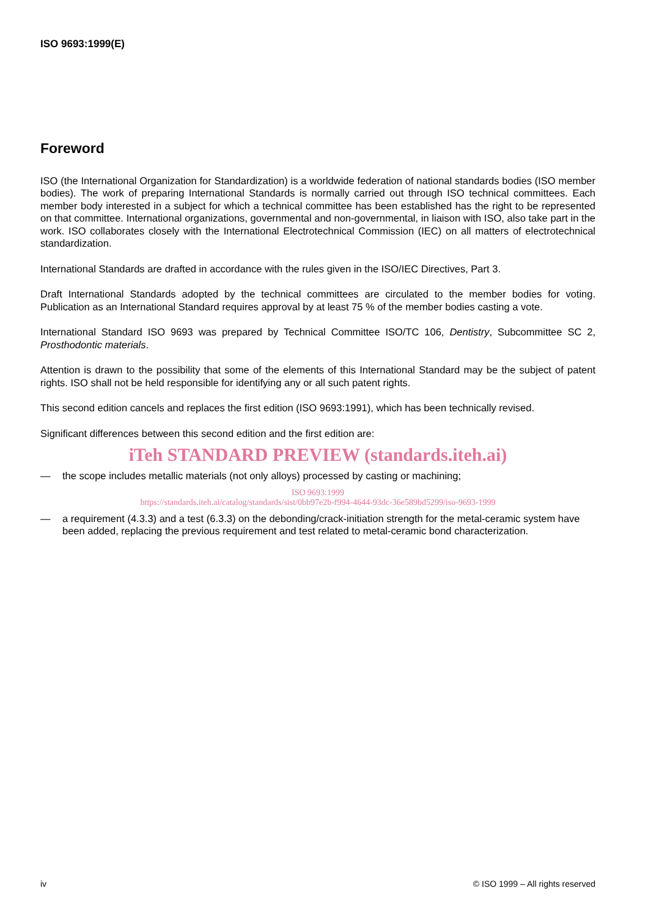ISO 9693:1999(E)
Foreword
ISO (the International Organization for Standardization) is a worldwide federation of national standards bodies (ISO member bodies). The work of preparing International Standards is normally carried out through ISO technical committees. Each member body interested in a subject for which a technical committee has been established has the right to be represented on that committee. International organizations, governmental and non-governmental, in liaison with ISO, also take part in the work. ISO collaborates closely with the International Electrotechnical Commission (IEC) on all matters of electrotechnical standardization.
International Standards are drafted in accordance with the rules given in the ISO/IEC Directives, Part 3.
Draft International Standards adopted by the technical committees are circulated to the member bodies for voting. Publication as an International Standard requires approval by at least 75 % of the member bodies casting a vote.
International Standard ISO 9693 was prepared by Technical Committee ISO/TC 106, Dentistry, Subcommittee SC 2, Prosthodontic materials.
Attention is drawn to the possibility that some of the elements of this International Standard may be the subject of patent rights. ISO shall not be held responsible for identifying any or all such patent rights.
This second edition cancels and replaces the first edition (ISO 9693:1991), which has been technically revised.
Significant differences between this second edition and the first edition are:
iTeh STANDARD PREVIEW (standards.iteh.ai)
— the scope includes metallic materials (not only alloys) processed by casting or machining;
ISO 9693:1999
https://standards.iteh.ai/catalog/standards/sist/0bb97e2b-f994-4644-93dc-36e589bd5299/iso-9693-1999
— a requirement (4.3.3) and a test (6.3.3) on the debonding/crack-initiation strength for the metal-ceramic system have been added, replacing the previous requirement and test related to metal-ceramic bond characterization.
iv © ISO 1999 – All rights reserved